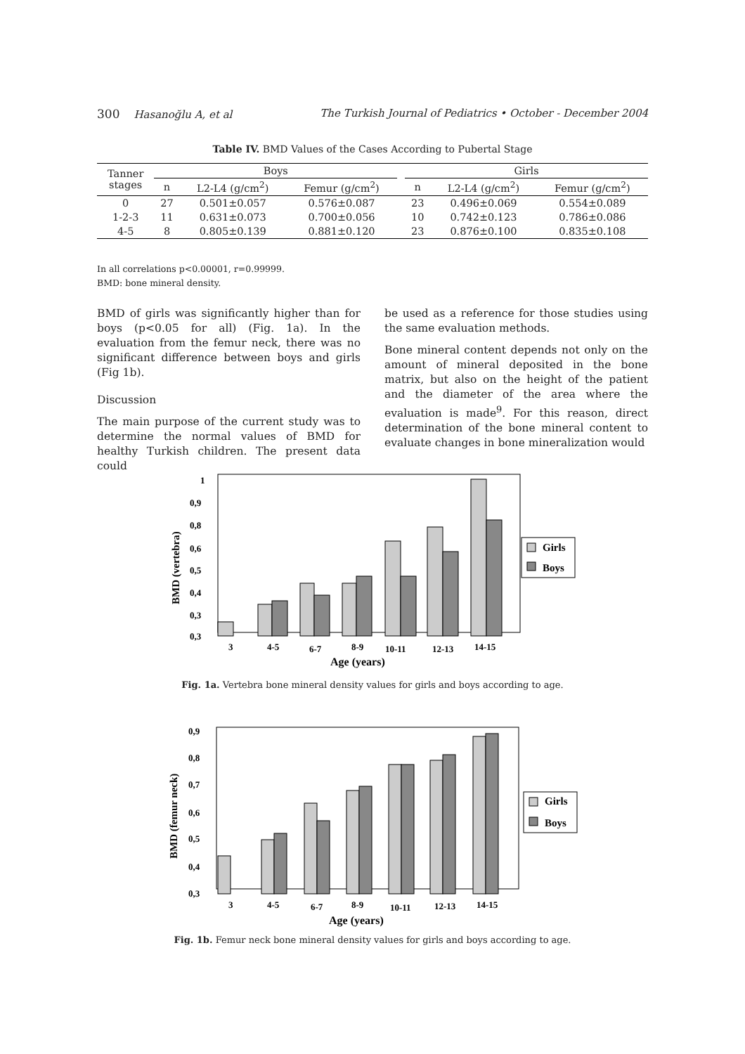300 Hasanoğlu A, et al The Turkish Journal of Pediatrics • October - December 2004
Table IV. BMD Values of the Cases According to Pubertal Stage
| Tanner stages | Boys | | | | Girls | | |
| --- | --- | --- | --- | --- | --- | --- | --- |
| | n | L2-L4 (g/cm<sup>2</sup>) | Femur (g/cm<sup>2</sup>) | | n | L2-L4 (g/cm<sup>2</sup>) | Femur (g/cm<sup>2</sup>) |
| 0 | 27 | 0.501±0.057 | 0.576±0.087 | | 23 | 0.496±0.069 | 0.554±0.089 |
| 1-2-3 | 11 | 0.631±0.073 | 0.700±0.056 | | 10 | 0.742±0.123 | 0.786±0.086 |
| 4-5 | 8 | 0.805±0.139 | 0.881±0.120 | | 23 | 0.876±0.100 | 0.835±0.108 |
In all correlations p<0.00001, r=0.99999.
BMD: bone mineral density.
BMD of girls was significantly higher than for boys (p<0.05 for all) (Fig. 1a). In the evaluation from the femur neck, there was no significant difference between boys and girls (Fig 1b).
Discussion
The main purpose of the current study was to determine the normal values of BMD for healthy Turkish children. The present data could
be used as a reference for those studies using the same evaluation methods.
Bone mineral content depends not only on the amount of mineral deposited in the bone matrix, but also on the height of the patient and the diameter of the area where the evaluation is made<sup>9</sup>. For this reason, direct determination of the bone mineral content to evaluate changes in bone mineralization would
1
0,9
0,8
0,6
0,5
0,4
0,3
0,3
3
4-5
6-7
8-9
10-11
12-13
14-15
Age (years)
BMD (vertebra)
Girls
Boys
Fig. 1a. Vertebra bone mineral density values for girls and boys according to age.
0,9
0,8
0,7
0,6
0,5
0,4
0,3
3
4-5
6-7
8-9
10-11
12-13
14-15
Age (years)
BMD (femur neck)
Girls
Boys
Fig. 1b. Femur neck bone mineral density values for girls and boys according to age.